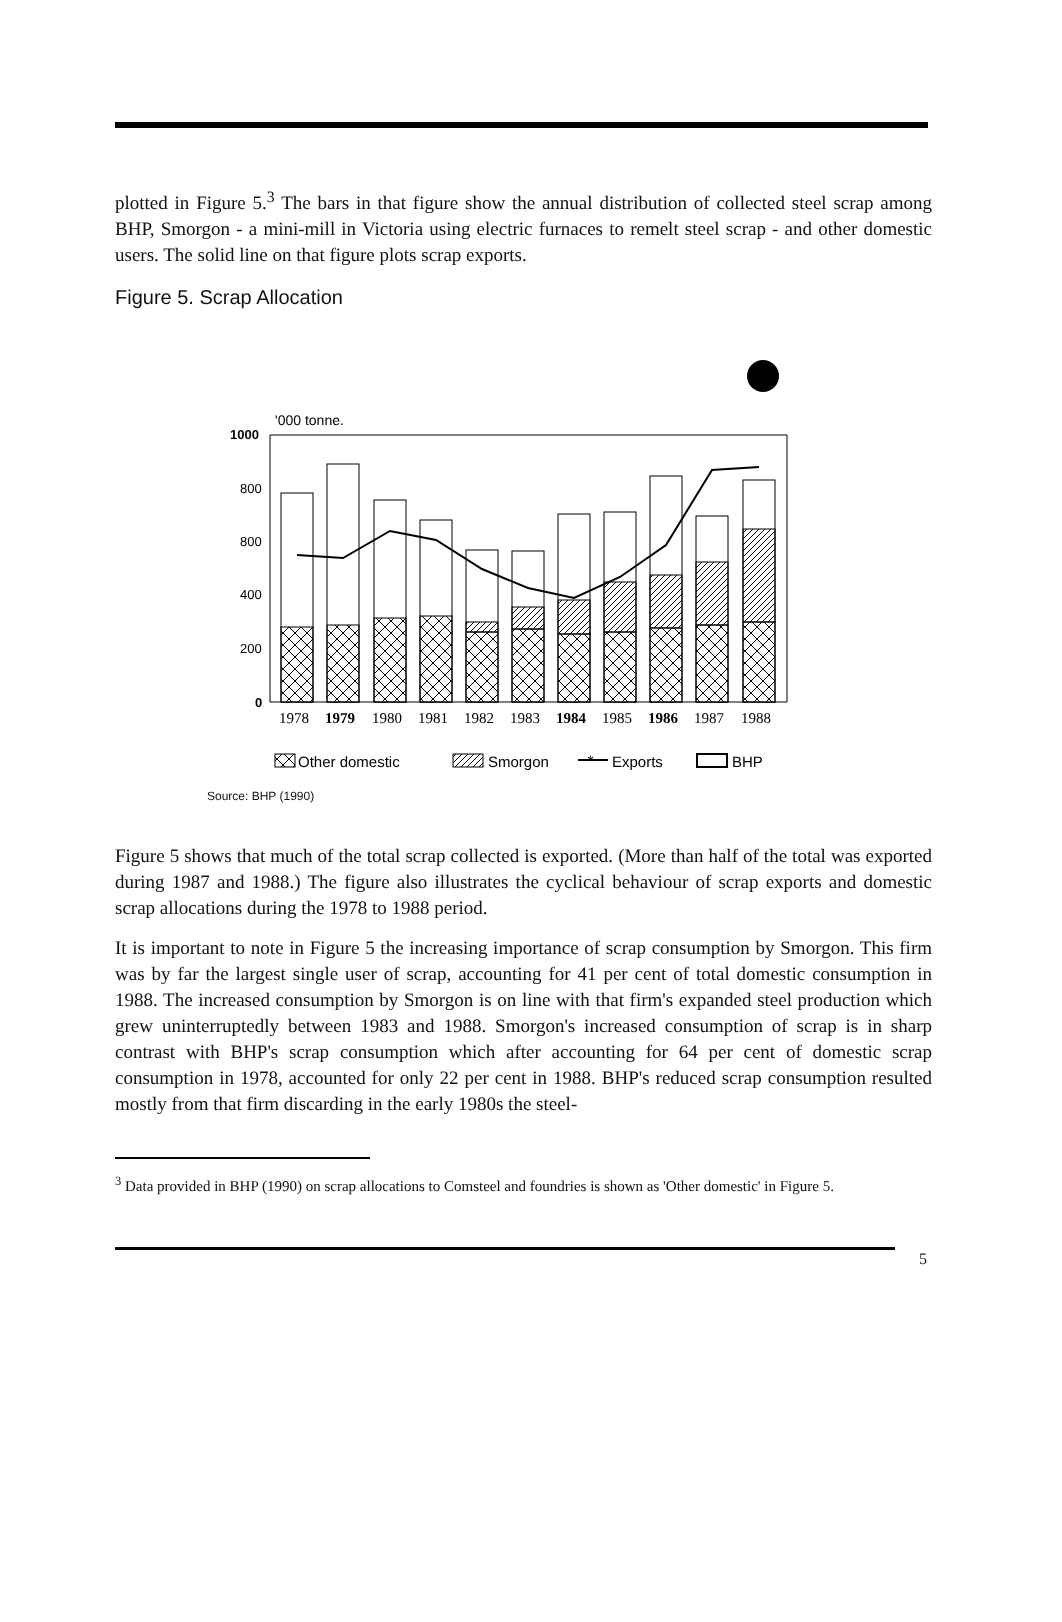plotted in Figure 5.<sup>3</sup> The bars in that figure show the annual distribution of collected steel scrap among BHP, Smorgon - a mini-mill in Victoria using electric furnaces to remelt steel scrap - and other domestic users. The solid line on that figure plots scrap exports.
Figure 5. Scrap Allocation
'000 tonne.
1000
800
800
400
200
0
1978 1979 1980 1981 1982 1983 1984 1985 1986 1987 1988
Other domestic
Smorgon
*
Exports
BHP
Source: BHP (1990)
Figure 5 shows that much of the total scrap collected is exported. (More than half of the total was exported during 1987 and 1988.) The figure also illustrates the cyclical behaviour of scrap exports and domestic scrap allocations during the 1978 to 1988 period.
It is important to note in Figure 5 the increasing importance of scrap consumption by Smorgon. This firm was by far the largest single user of scrap, accounting for 41 per cent of total domestic consumption in 1988. The increased consumption by Smorgon is on line with that firm's expanded steel production which grew uninterruptedly between 1983 and 1988. Smorgon's increased consumption of scrap is in sharp contrast with BHP's scrap consumption which after accounting for 64 per cent of domestic scrap consumption in 1978, accounted for only 22 per cent in 1988. BHP's reduced scrap consumption resulted mostly from that firm discarding in the early 1980s the steel-
<sup>3</sup> Data provided in BHP (1990) on scrap allocations to Comsteel and foundries is shown as 'Other domestic' in Figure 5.
5